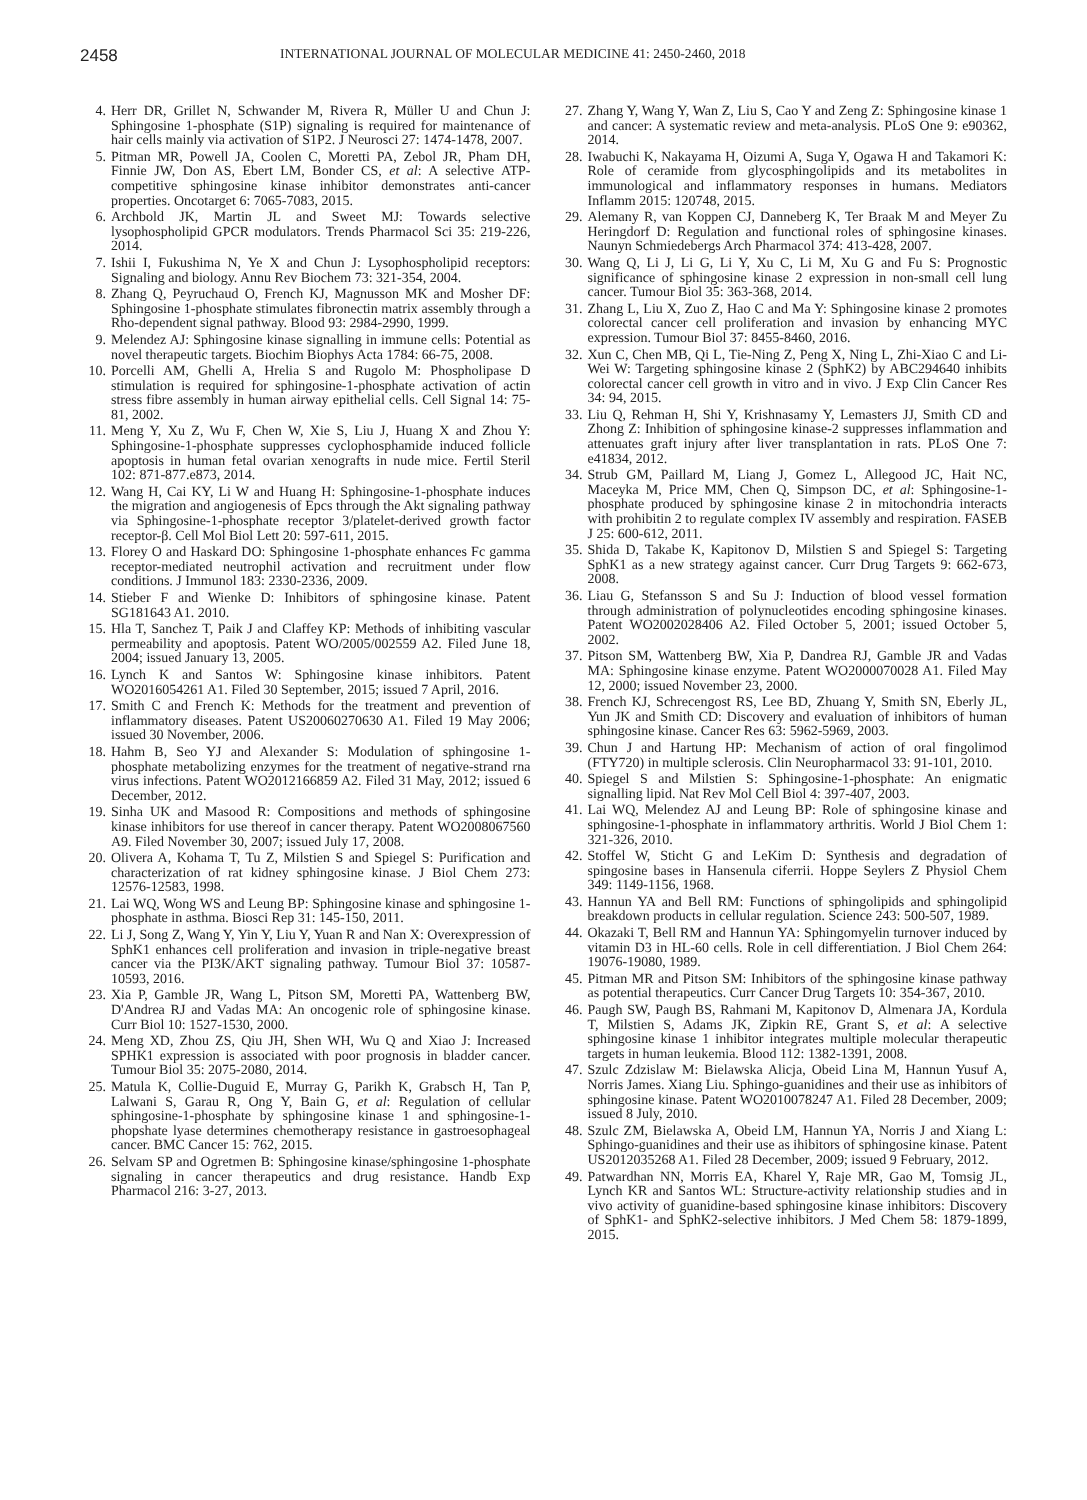2458 INTERNATIONAL JOURNAL OF MOLECULAR MEDICINE 41: 2450-2460, 2018
4. Herr DR, Grillet N, Schwander M, Rivera R, Müller U and Chun J: Sphingosine 1-phosphate (S1P) signaling is required for maintenance of hair cells mainly via activation of S1P2. J Neurosci 27: 1474-1478, 2007.
5. Pitman MR, Powell JA, Coolen C, Moretti PA, Zebol JR, Pham DH, Finnie JW, Don AS, Ebert LM, Bonder CS, et al: A selective ATP-competitive sphingosine kinase inhibitor demonstrates anti-cancer properties. Oncotarget 6: 7065-7083, 2015.
6. Archbold JK, Martin JL and Sweet MJ: Towards selective lysophospholipid GPCR modulators. Trends Pharmacol Sci 35: 219-226, 2014.
7. Ishii I, Fukushima N, Ye X and Chun J: Lysophospholipid receptors: Signaling and biology. Annu Rev Biochem 73: 321-354, 2004.
8. Zhang Q, Peyruchaud O, French KJ, Magnusson MK and Mosher DF: Sphingosine 1-phosphate stimulates fibronectin matrix assembly through a Rho-dependent signal pathway. Blood 93: 2984-2990, 1999.
9. Melendez AJ: Sphingosine kinase signalling in immune cells: Potential as novel therapeutic targets. Biochim Biophys Acta 1784: 66-75, 2008.
10. Porcelli AM, Ghelli A, Hrelia S and Rugolo M: Phospholipase D stimulation is required for sphingosine-1-phosphate activation of actin stress fibre assembly in human airway epithelial cells. Cell Signal 14: 75-81, 2002.
11. Meng Y, Xu Z, Wu F, Chen W, Xie S, Liu J, Huang X and Zhou Y: Sphingosine-1-phosphate suppresses cyclophosphamide induced follicle apoptosis in human fetal ovarian xenografts in nude mice. Fertil Steril 102: 871-877.e873, 2014.
12. Wang H, Cai KY, Li W and Huang H: Sphingosine-1-phosphate induces the migration and angiogenesis of Epcs through the Akt signaling pathway via Sphingosine-1-phosphate receptor 3/platelet-derived growth factor receptor-β. Cell Mol Biol Lett 20: 597-611, 2015.
13. Florey O and Haskard DO: Sphingosine 1-phosphate enhances Fc gamma receptor-mediated neutrophil activation and recruitment under flow conditions. J Immunol 183: 2330-2336, 2009.
14. Stieber F and Wienke D: Inhibitors of sphingosine kinase. Patent SG181643 A1. 2010.
15. Hla T, Sanchez T, Paik J and Claffey KP: Methods of inhibiting vascular permeability and apoptosis. Patent WO/2005/002559 A2. Filed June 18, 2004; issued January 13, 2005.
16. Lynch K and Santos W: Sphingosine kinase inhibitors. Patent WO2016054261 A1. Filed 30 September, 2015; issued 7 April, 2016.
17. Smith C and French K: Methods for the treatment and prevention of inflammatory diseases. Patent US20060270630 A1. Filed 19 May 2006; issued 30 November, 2006.
18. Hahm B, Seo YJ and Alexander S: Modulation of sphingosine 1-phosphate metabolizing enzymes for the treatment of negative-strand rna virus infections. Patent WO2012166859 A2. Filed 31 May, 2012; issued 6 December, 2012.
19. Sinha UK and Masood R: Compositions and methods of sphingosine kinase inhibitors for use thereof in cancer therapy. Patent WO2008067560 A9. Filed November 30, 2007; issued July 17, 2008.
20. Olivera A, Kohama T, Tu Z, Milstien S and Spiegel S: Purification and characterization of rat kidney sphingosine kinase. J Biol Chem 273: 12576-12583, 1998.
21. Lai WQ, Wong WS and Leung BP: Sphingosine kinase and sphingosine 1-phosphate in asthma. Biosci Rep 31: 145-150, 2011.
22. Li J, Song Z, Wang Y, Yin Y, Liu Y, Yuan R and Nan X: Overexpression of SphK1 enhances cell proliferation and invasion in triple-negative breast cancer via the PI3K/AKT signaling pathway. Tumour Biol 37: 10587-10593, 2016.
23. Xia P, Gamble JR, Wang L, Pitson SM, Moretti PA, Wattenberg BW, D'Andrea RJ and Vadas MA: An oncogenic role of sphingosine kinase. Curr Biol 10: 1527-1530, 2000.
24. Meng XD, Zhou ZS, Qiu JH, Shen WH, Wu Q and Xiao J: Increased SPHK1 expression is associated with poor prognosis in bladder cancer. Tumour Biol 35: 2075-2080, 2014.
25. Matula K, Collie-Duguid E, Murray G, Parikh K, Grabsch H, Tan P, Lalwani S, Garau R, Ong Y, Bain G, et al: Regulation of cellular sphingosine-1-phosphate by sphingosine kinase 1 and sphingosine-1-phopshate lyase determines chemotherapy resistance in gastroesophageal cancer. BMC Cancer 15: 762, 2015.
26. Selvam SP and Ogretmen B: Sphingosine kinase/sphingosine 1-phosphate signaling in cancer therapeutics and drug resistance. Handb Exp Pharmacol 216: 3-27, 2013.
27. Zhang Y, Wang Y, Wan Z, Liu S, Cao Y and Zeng Z: Sphingosine kinase 1 and cancer: A systematic review and meta-analysis. PLoS One 9: e90362, 2014.
28. Iwabuchi K, Nakayama H, Oizumi A, Suga Y, Ogawa H and Takamori K: Role of ceramide from glycosphingolipids and its metabolites in immunological and inflammatory responses in humans. Mediators Inflamm 2015: 120748, 2015.
29. Alemany R, van Koppen CJ, Danneberg K, Ter Braak M and Meyer Zu Heringdorf D: Regulation and functional roles of sphingosine kinases. Naunyn Schmiedebergs Arch Pharmacol 374: 413-428, 2007.
30. Wang Q, Li J, Li G, Li Y, Xu C, Li M, Xu G and Fu S: Prognostic significance of sphingosine kinase 2 expression in non-small cell lung cancer. Tumour Biol 35: 363-368, 2014.
31. Zhang L, Liu X, Zuo Z, Hao C and Ma Y: Sphingosine kinase 2 promotes colorectal cancer cell proliferation and invasion by enhancing MYC expression. Tumour Biol 37: 8455-8460, 2016.
32. Xun C, Chen MB, Qi L, Tie-Ning Z, Peng X, Ning L, Zhi-Xiao C and Li-Wei W: Targeting sphingosine kinase 2 (SphK2) by ABC294640 inhibits colorectal cancer cell growth in vitro and in vivo. J Exp Clin Cancer Res 34: 94, 2015.
33. Liu Q, Rehman H, Shi Y, Krishnasamy Y, Lemasters JJ, Smith CD and Zhong Z: Inhibition of sphingosine kinase-2 suppresses inflammation and attenuates graft injury after liver transplantation in rats. PLoS One 7: e41834, 2012.
34. Strub GM, Paillard M, Liang J, Gomez L, Allegood JC, Hait NC, Maceyka M, Price MM, Chen Q, Simpson DC, et al: Sphingosine-1-phosphate produced by sphingosine kinase 2 in mitochondria interacts with prohibitin 2 to regulate complex IV assembly and respiration. FASEB J 25: 600-612, 2011.
35. Shida D, Takabe K, Kapitonov D, Milstien S and Spiegel S: Targeting SphK1 as a new strategy against cancer. Curr Drug Targets 9: 662-673, 2008.
36. Liau G, Stefansson S and Su J: Induction of blood vessel formation through administration of polynucleotides encoding sphingosine kinases. Patent WO2002028406 A2. Filed October 5, 2001; issued October 5, 2002.
37. Pitson SM, Wattenberg BW, Xia P, Dandrea RJ, Gamble JR and Vadas MA: Sphingosine kinase enzyme. Patent WO2000070028 A1. Filed May 12, 2000; issued November 23, 2000.
38. French KJ, Schrecengost RS, Lee BD, Zhuang Y, Smith SN, Eberly JL, Yun JK and Smith CD: Discovery and evaluation of inhibitors of human sphingosine kinase. Cancer Res 63: 5962-5969, 2003.
39. Chun J and Hartung HP: Mechanism of action of oral fingolimod (FTY720) in multiple sclerosis. Clin Neuropharmacol 33: 91-101, 2010.
40. Spiegel S and Milstien S: Sphingosine-1-phosphate: An enigmatic signalling lipid. Nat Rev Mol Cell Biol 4: 397-407, 2003.
41. Lai WQ, Melendez AJ and Leung BP: Role of sphingosine kinase and sphingosine-1-phosphate in inflammatory arthritis. World J Biol Chem 1: 321-326, 2010.
42. Stoffel W, Sticht G and LeKim D: Synthesis and degradation of spingosine bases in Hansenula ciferrii. Hoppe Seylers Z Physiol Chem 349: 1149-1156, 1968.
43. Hannun YA and Bell RM: Functions of sphingolipids and sphingolipid breakdown products in cellular regulation. Science 243: 500-507, 1989.
44. Okazaki T, Bell RM and Hannun YA: Sphingomyelin turnover induced by vitamin D3 in HL-60 cells. Role in cell differentiation. J Biol Chem 264: 19076-19080, 1989.
45. Pitman MR and Pitson SM: Inhibitors of the sphingosine kinase pathway as potential therapeutics. Curr Cancer Drug Targets 10: 354-367, 2010.
46. Paugh SW, Paugh BS, Rahmani M, Kapitonov D, Almenara JA, Kordula T, Milstien S, Adams JK, Zipkin RE, Grant S, et al: A selective sphingosine kinase 1 inhibitor integrates multiple molecular therapeutic targets in human leukemia. Blood 112: 1382-1391, 2008.
47. Szulc Zdzislaw M: Bielawska Alicja, Obeid Lina M, Hannun Yusuf A, Norris James. Xiang Liu. Sphingo-guanidines and their use as inhibitors of sphingosine kinase. Patent WO2010078247 A1. Filed 28 December, 2009; issued 8 July, 2010.
48. Szulc ZM, Bielawska A, Obeid LM, Hannun YA, Norris J and Xiang L: Sphingo-guanidines and their use as ihibitors of sphingosine kinase. Patent US2012035268 A1. Filed 28 December, 2009; issued 9 February, 2012.
49. Patwardhan NN, Morris EA, Kharel Y, Raje MR, Gao M, Tomsig JL, Lynch KR and Santos WL: Structure-activity relationship studies and in vivo activity of guanidine-based sphingosine kinase inhibitors: Discovery of SphK1- and SphK2-selective inhibitors. J Med Chem 58: 1879-1899, 2015.